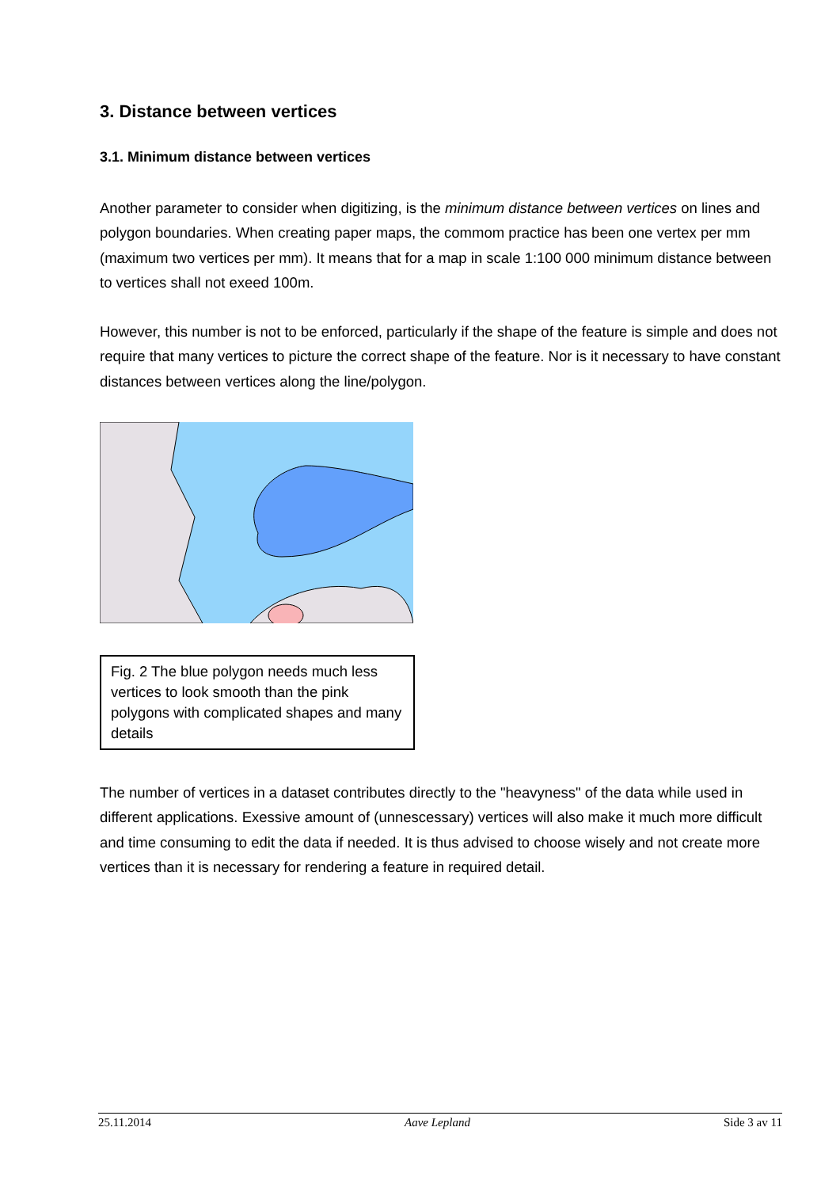3. Distance between vertices
3.1. Minimum distance between vertices
Another parameter to consider when digitizing, is the minimum distance between vertices on lines and polygon boundaries. When creating paper maps, the commom practice has been one vertex per mm (maximum two vertices per mm). It means that for a map in scale 1:100 000 minimum distance between to vertices shall not exeed 100m.
However, this number is not to be enforced, particularly if the shape of the feature is simple and does not require that many vertices to picture the correct shape of the feature. Nor is it necessary to have constant distances between vertices along the line/polygon.
Fig. 2 The blue polygon needs much less vertices to look smooth than the pink polygons with complicated shapes and many details
The number of vertices in a dataset contributes directly to the "heavyness" of the data while used in different applications. Exessive amount of (unnescessary) vertices will also make it much more difficult and time consuming to edit the data if needed. It is thus advised to choose wisely and not create more vertices than it is necessary for rendering a feature in required detail.
25.11.2014 Aave Lepland Side 3 av 11